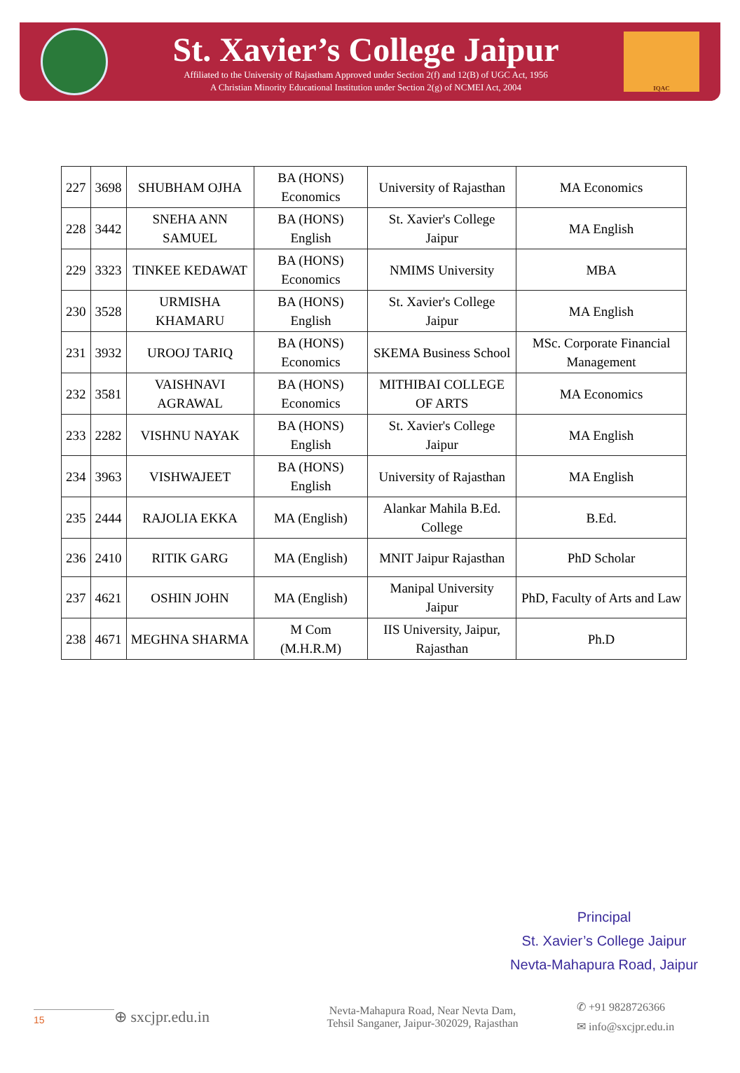St. Xavier’s College Jaipur
Affiliated to the University of Rajastham Approved under Section 2(f) and 12(B) of UGC Act, 1956
A Christian Minority Educational Institution under Section 2(g) of NCMEI Act, 2004
IQAC
| 227 | 3698 | SHUBHAM OJHA | BA (HONS) Economics | University of Rajasthan | MA Economics |
| 228 | 3442 | SNEHA ANN SAMUEL | BA (HONS) English | St. Xavier's College Jaipur | MA English |
| 229 | 3323 | TINKEE KEDAWAT | BA (HONS) Economics | NMIMS University | MBA |
| 230 | 3528 | URMISHA KHAMARU | BA (HONS) English | St. Xavier's College Jaipur | MA English |
| 231 | 3932 | UROOJ TARIQ | BA (HONS) Economics | SKEMA Business School | MSc. Corporate Financial Management |
| 232 | 3581 | VAISHNAVI AGRAWAL | BA (HONS) Economics | MITHIBAI COLLEGE OF ARTS | MA Economics |
| 233 | 2282 | VISHNU NAYAK | BA (HONS) English | St. Xavier's College Jaipur | MA English |
| 234 | 3963 | VISHWAJEET | BA (HONS) English | University of Rajasthan | MA English |
| 235 | 2444 | RAJOLIA EKKA | MA (English) | Alankar Mahila B.Ed. College | B.Ed. |
| 236 | 2410 | RITIK GARG | MA (English) | MNIT Jaipur Rajasthan | PhD Scholar |
| 237 | 4621 | OSHIN JOHN | MA (English) | Manipal University Jaipur | PhD, Faculty of Arts and Law |
| 238 | 4671 | MEGHNA SHARMA | M Com (M.H.R.M) | IIS University, Jaipur, Rajasthan | Ph.D |
Principal
St. Xavier’s College Jaipur
Nevta-Mahapura Road, Jaipur
15
⊕ sxcjpr.edu.in
Nevta-Mahapura Road, Near Nevta Dam,
Tehsil Sanganer, Jaipur-302029, Rajasthan
✆ +91 9828726366
✉ info@sxcjpr.edu.in